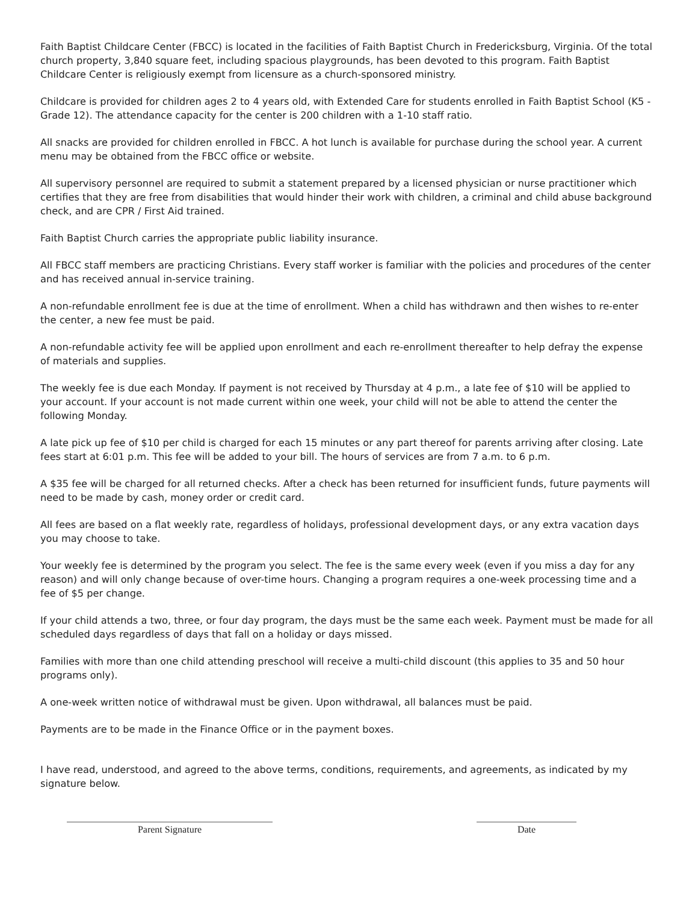Faith Baptist Childcare Center (FBCC) is located in the facilities of Faith Baptist Church in Fredericksburg, Virginia. Of the total church property, 3,840 square feet, including spacious playgrounds, has been devoted to this program. Faith Baptist Childcare Center is religiously exempt from licensure as a church-sponsored ministry.
Childcare is provided for children ages 2 to 4 years old, with Extended Care for students enrolled in Faith Baptist School (K5 - Grade 12). The attendance capacity for the center is 200 children with a 1-10 staff ratio.
All snacks are provided for children enrolled in FBCC. A hot lunch is available for purchase during the school year. A current menu may be obtained from the FBCC office or website.
All supervisory personnel are required to submit a statement prepared by a licensed physician or nurse practitioner which certifies that they are free from disabilities that would hinder their work with children, a criminal and child abuse background check, and are CPR / First Aid trained.
Faith Baptist Church carries the appropriate public liability insurance.
All FBCC staff members are practicing Christians. Every staff worker is familiar with the policies and procedures of the center and has received annual in-service training.
A non-refundable enrollment fee is due at the time of enrollment. When a child has withdrawn and then wishes to re-enter the center, a new fee must be paid.
A non-refundable activity fee will be applied upon enrollment and each re-enrollment thereafter to help defray the expense of materials and supplies.
The weekly fee is due each Monday. If payment is not received by Thursday at 4 p.m., a late fee of $10 will be applied to your account. If your account is not made current within one week, your child will not be able to attend the center the following Monday.
A late pick up fee of $10 per child is charged for each 15 minutes or any part thereof for parents arriving after closing. Late fees start at 6:01 p.m. This fee will be added to your bill. The hours of services are from 7 a.m. to 6 p.m.
A $35 fee will be charged for all returned checks. After a check has been returned for insufficient funds, future payments will need to be made by cash, money order or credit card.
All fees are based on a flat weekly rate, regardless of holidays, professional development days, or any extra vacation days you may choose to take.
Your weekly fee is determined by the program you select. The fee is the same every week (even if you miss a day for any reason) and will only change because of over-time hours. Changing a program requires a one-week processing time and a fee of $5 per change.
If your child attends a two, three, or four day program, the days must be the same each week. Payment must be made for all scheduled days regardless of days that fall on a holiday or days missed.
Families with more than one child attending preschool will receive a multi-child discount (this applies to 35 and 50 hour programs only).
A one-week written notice of withdrawal must be given. Upon withdrawal, all balances must be paid.
Payments are to be made in the Finance Office or in the payment boxes.
I have read, understood, and agreed to the above terms, conditions, requirements, and agreements, as indicated by my signature below.
Parent Signature Date